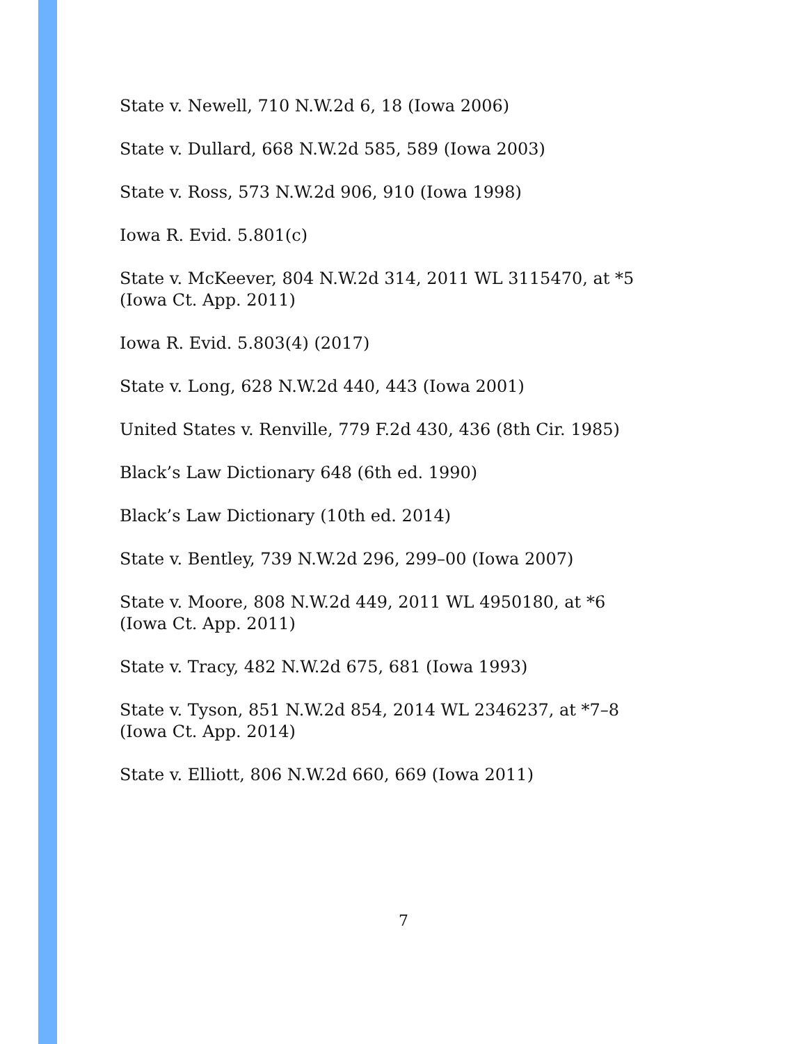State v. Newell, 710 N.W.2d 6, 18 (Iowa 2006)
State v. Dullard, 668 N.W.2d 585, 589 (Iowa 2003)
State v. Ross, 573 N.W.2d 906, 910 (Iowa 1998)
Iowa R. Evid. 5.801(c)
State v. McKeever, 804 N.W.2d 314, 2011 WL 3115470, at *5
(Iowa Ct. App. 2011)
Iowa R. Evid. 5.803(4) (2017)
State v. Long, 628 N.W.2d 440, 443 (Iowa 2001)
United States v. Renville, 779 F.2d 430, 436 (8th Cir. 1985)
Black’s Law Dictionary 648 (6th ed. 1990)
Black’s Law Dictionary (10th ed. 2014)
State v. Bentley, 739 N.W.2d 296, 299–00 (Iowa 2007)
State v. Moore, 808 N.W.2d 449, 2011 WL 4950180, at *6
(Iowa Ct. App. 2011)
State v. Tracy, 482 N.W.2d 675, 681 (Iowa 1993)
State v. Tyson, 851 N.W.2d 854, 2014 WL 2346237, at *7–8
(Iowa Ct. App. 2014)
State v. Elliott, 806 N.W.2d 660, 669 (Iowa 2011)
7